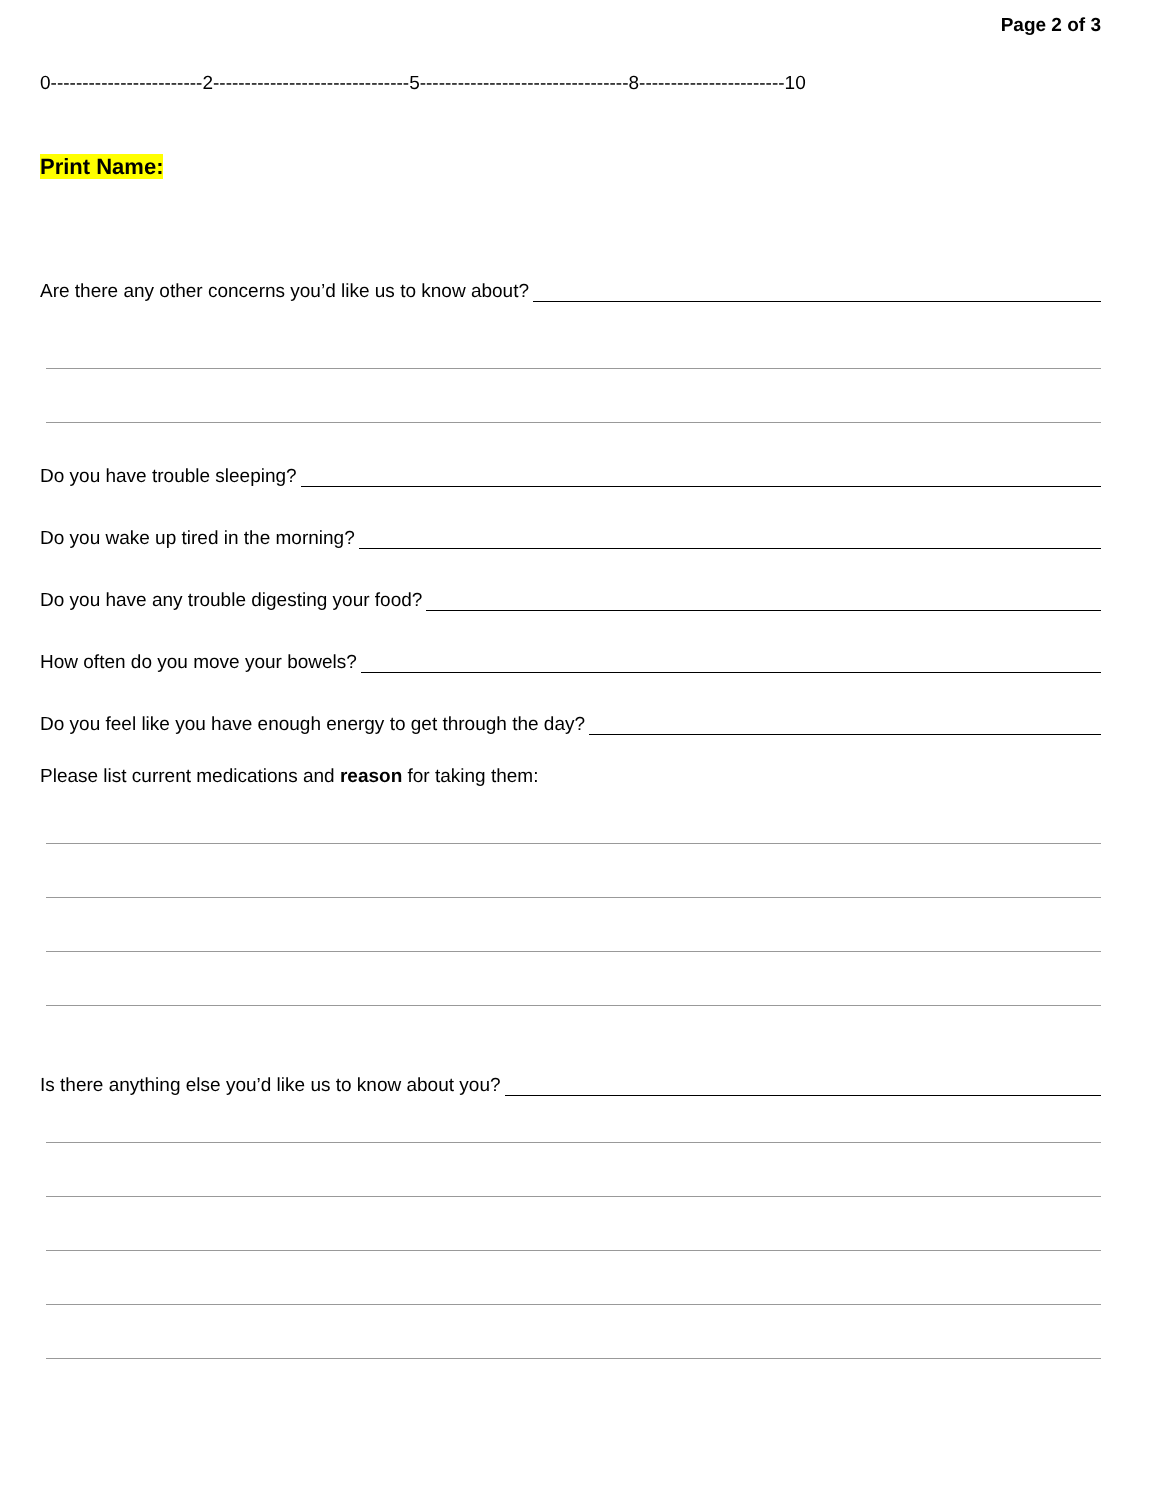Page 2 of 3
0------------------------2-------------------------------5---------------------------------8-----------------------10
Print Name:
Are there any other concerns you’d like us to know about?
Do you have trouble sleeping?
Do you wake up tired in the morning?
Do you have any trouble digesting your food?
How often do you move your bowels?
Do you feel like you have enough energy to get through the day?
Please list current medications and reason for taking them:
Is there anything else you’d like us to know about you?